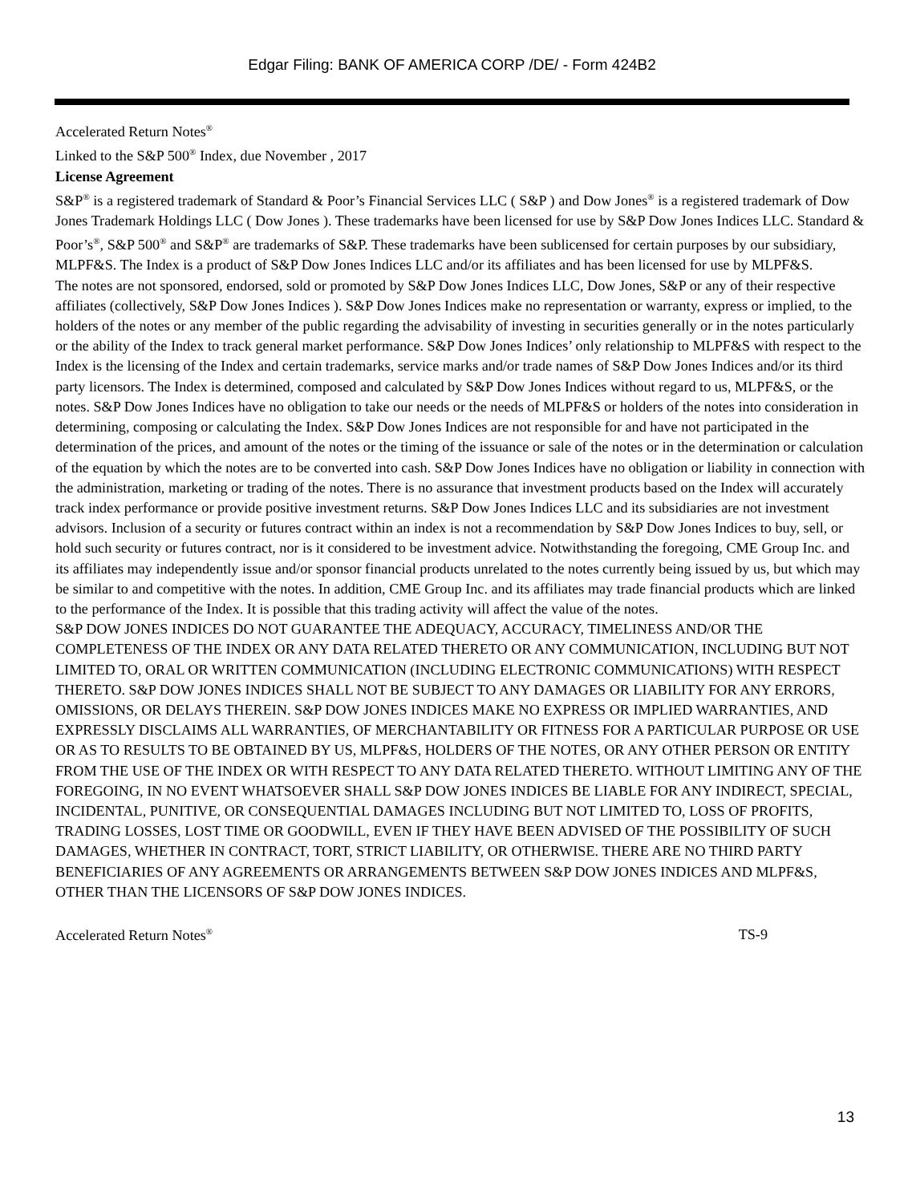Edgar Filing: BANK OF AMERICA CORP /DE/ - Form 424B2
Accelerated Return Notes<sup>®</sup>
Linked to the S&P 500<sup>®</sup> Index, due November , 2017
License Agreement
S&P<sup>®</sup> is a registered trademark of Standard & Poor’s Financial Services LLC ( S&P ) and Dow Jones<sup>®</sup> is a registered trademark of Dow Jones Trademark Holdings LLC ( Dow Jones ). These trademarks have been licensed for use by S&P Dow Jones Indices LLC. Standard & Poor’s<sup>®</sup>, S&P 500<sup>®</sup> and S&P<sup>®</sup> are trademarks of S&P. These trademarks have been sublicensed for certain purposes by our subsidiary, MLPF&S. The Index is a product of S&P Dow Jones Indices LLC and/or its affiliates and has been licensed for use by MLPF&S.
The notes are not sponsored, endorsed, sold or promoted by S&P Dow Jones Indices LLC, Dow Jones, S&P or any of their respective affiliates (collectively, S&P Dow Jones Indices ). S&P Dow Jones Indices make no representation or warranty, express or implied, to the holders of the notes or any member of the public regarding the advisability of investing in securities generally or in the notes particularly or the ability of the Index to track general market performance. S&P Dow Jones Indices’ only relationship to MLPF&S with respect to the Index is the licensing of the Index and certain trademarks, service marks and/or trade names of S&P Dow Jones Indices and/or its third party licensors. The Index is determined, composed and calculated by S&P Dow Jones Indices without regard to us, MLPF&S, or the notes. S&P Dow Jones Indices have no obligation to take our needs or the needs of MLPF&S or holders of the notes into consideration in determining, composing or calculating the Index. S&P Dow Jones Indices are not responsible for and have not participated in the determination of the prices, and amount of the notes or the timing of the issuance or sale of the notes or in the determination or calculation of the equation by which the notes are to be converted into cash. S&P Dow Jones Indices have no obligation or liability in connection with the administration, marketing or trading of the notes. There is no assurance that investment products based on the Index will accurately track index performance or provide positive investment returns. S&P Dow Jones Indices LLC and its subsidiaries are not investment advisors. Inclusion of a security or futures contract within an index is not a recommendation by S&P Dow Jones Indices to buy, sell, or hold such security or futures contract, nor is it considered to be investment advice. Notwithstanding the foregoing, CME Group Inc. and its affiliates may independently issue and/or sponsor financial products unrelated to the notes currently being issued by us, but which may be similar to and competitive with the notes. In addition, CME Group Inc. and its affiliates may trade financial products which are linked to the performance of the Index. It is possible that this trading activity will affect the value of the notes.
S&P DOW JONES INDICES DO NOT GUARANTEE THE ADEQUACY, ACCURACY, TIMELINESS AND/OR THE COMPLETENESS OF THE INDEX OR ANY DATA RELATED THERETO OR ANY COMMUNICATION, INCLUDING BUT NOT LIMITED TO, ORAL OR WRITTEN COMMUNICATION (INCLUDING ELECTRONIC COMMUNICATIONS) WITH RESPECT THERETO. S&P DOW JONES INDICES SHALL NOT BE SUBJECT TO ANY DAMAGES OR LIABILITY FOR ANY ERRORS, OMISSIONS, OR DELAYS THEREIN. S&P DOW JONES INDICES MAKE NO EXPRESS OR IMPLIED WARRANTIES, AND EXPRESSLY DISCLAIMS ALL WARRANTIES, OF MERCHANTABILITY OR FITNESS FOR A PARTICULAR PURPOSE OR USE OR AS TO RESULTS TO BE OBTAINED BY US, MLPF&S, HOLDERS OF THE NOTES, OR ANY OTHER PERSON OR ENTITY FROM THE USE OF THE INDEX OR WITH RESPECT TO ANY DATA RELATED THERETO. WITHOUT LIMITING ANY OF THE FOREGOING, IN NO EVENT WHATSOEVER SHALL S&P DOW JONES INDICES BE LIABLE FOR ANY INDIRECT, SPECIAL, INCIDENTAL, PUNITIVE, OR CONSEQUENTIAL DAMAGES INCLUDING BUT NOT LIMITED TO, LOSS OF PROFITS, TRADING LOSSES, LOST TIME OR GOODWILL, EVEN IF THEY HAVE BEEN ADVISED OF THE POSSIBILITY OF SUCH DAMAGES, WHETHER IN CONTRACT, TORT, STRICT LIABILITY, OR OTHERWISE. THERE ARE NO THIRD PARTY BENEFICIARIES OF ANY AGREEMENTS OR ARRANGEMENTS BETWEEN S&P DOW JONES INDICES AND MLPF&S, OTHER THAN THE LICENSORS OF S&P DOW JONES INDICES.
Accelerated Return Notes<sup>®</sup> TS-9
13